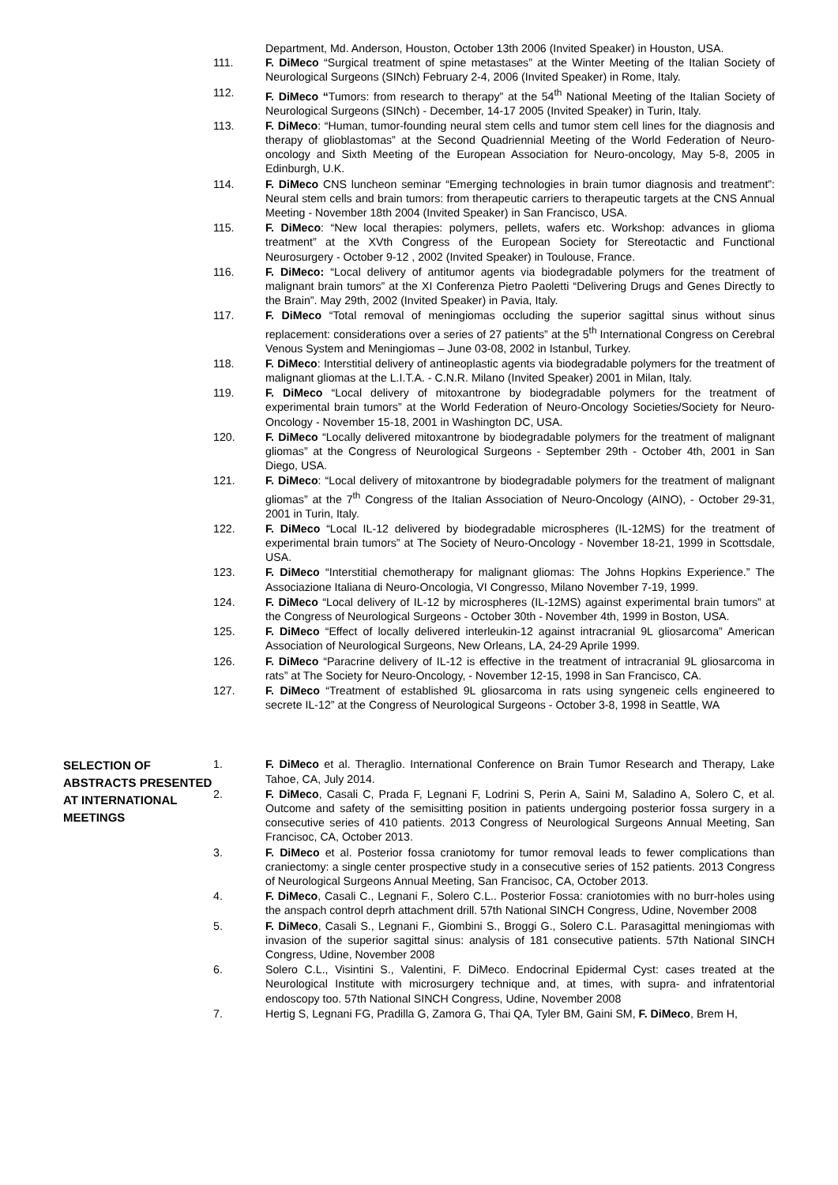Department, Md. Anderson, Houston, October 13th 2006 (Invited Speaker) in Houston, USA.
111. F. DiMeco “Surgical treatment of spine metastases” at the Winter Meeting of the Italian Society of Neurological Surgeons (SINch) February 2-4, 2006 (Invited Speaker) in Rome, Italy.
112. F. DiMeco “Tumors: from research to therapy” at the 54<sup>th</sup> National Meeting of the Italian Society of Neurological Surgeons (SINch) - December, 14-17 2005 (Invited Speaker) in Turin, Italy.
113. F. DiMeco: “Human, tumor-founding neural stem cells and tumor stem cell lines for the diagnosis and therapy of glioblastomas” at the Second Quadriennial Meeting of the World Federation of Neuro-oncology and Sixth Meeting of the European Association for Neuro-oncology, May 5-8, 2005 in Edinburgh, U.K.
114. F. DiMeco CNS luncheon seminar “Emerging technologies in brain tumor diagnosis and treatment”: Neural stem cells and brain tumors: from therapeutic carriers to therapeutic targets at the CNS Annual Meeting - November 18th 2004 (Invited Speaker) in San Francisco, USA.
115. F. DiMeco: “New local therapies: polymers, pellets, wafers etc. Workshop: advances in glioma treatment” at the XVth Congress of the European Society for Stereotactic and Functional Neurosurgery - October 9-12 , 2002 (Invited Speaker) in Toulouse, France.
116. F. DiMeco: “Local delivery of antitumor agents via biodegradable polymers for the treatment of malignant brain tumors” at the XI Conferenza Pietro Paoletti “Delivering Drugs and Genes Directly to the Brain”. May 29th, 2002 (Invited Speaker) in Pavia, Italy.
117. F. DiMeco “Total removal of meningiomas occluding the superior sagittal sinus without sinus replacement: considerations over a series of 27 patients” at the 5<sup>th</sup> International Congress on Cerebral Venous System and Meningiomas – June 03-08, 2002 in Istanbul, Turkey.
118. F. DiMeco: Interstitial delivery of antineoplastic agents via biodegradable polymers for the treatment of malignant gliomas at the L.I.T.A. - C.N.R. Milano (Invited Speaker) 2001 in Milan, Italy.
119. F. DiMeco “Local delivery of mitoxantrone by biodegradable polymers for the treatment of experimental brain tumors” at the World Federation of Neuro-Oncology Societies/Society for Neuro-Oncology - November 15-18, 2001 in Washington DC, USA.
120. F. DiMeco “Locally delivered mitoxantrone by biodegradable polymers for the treatment of malignant gliomas” at the Congress of Neurological Surgeons - September 29th - October 4th, 2001 in San Diego, USA.
121. F. DiMeco: “Local delivery of mitoxantrone by biodegradable polymers for the treatment of malignant gliomas” at the 7<sup>th</sup> Congress of the Italian Association of Neuro-Oncology (AINO), - October 29-31, 2001 in Turin, Italy.
122. F. DiMeco “Local IL-12 delivered by biodegradable microspheres (IL-12MS) for the treatment of experimental brain tumors” at The Society of Neuro-Oncology - November 18-21, 1999 in Scottsdale, USA.
123. F. DiMeco “Interstitial chemotherapy for malignant gliomas: The Johns Hopkins Experience.” The Associazione Italiana di Neuro-Oncologia, VI Congresso, Milano November 7-19, 1999.
124. F. DiMeco “Local delivery of IL-12 by microspheres (IL-12MS) against experimental brain tumors” at the Congress of Neurological Surgeons - October 30th - November 4th, 1999 in Boston, USA.
125. F. DiMeco “Effect of locally delivered interleukin-12 against intracranial 9L gliosarcoma” American Association of Neurological Surgeons, New Orleans, LA, 24-29 Aprile 1999.
126. F. DiMeco “Paracrine delivery of IL-12 is effective in the treatment of intracranial 9L gliosarcoma in rats” at The Society for Neuro-Oncology, - November 12-15, 1998 in San Francisco, CA.
127. F. DiMeco “Treatment of established 9L gliosarcoma in rats using syngeneic cells engineered to secrete IL-12” at the Congress of Neurological Surgeons - October 3-8, 1998 in Seattle, WA
SELECTION OF ABSTRACTS PRESENTED AT INTERNATIONAL MEETINGS
1. F. DiMeco et al. Theraglio. International Conference on Brain Tumor Research and Therapy, Lake Tahoe, CA, July 2014.
2. F. DiMeco, Casali C, Prada F, Legnani F, Lodrini S, Perin A, Saini M, Saladino A, Solero C, et al. Outcome and safety of the semisitting position in patients undergoing posterior fossa surgery in a consecutive series of 410 patients. 2013 Congress of Neurological Surgeons Annual Meeting, San Francisoc, CA, October 2013.
3. F. DiMeco et al. Posterior fossa craniotomy for tumor removal leads to fewer complications than craniectomy: a single center prospective study in a consecutive series of 152 patients. 2013 Congress of Neurological Surgeons Annual Meeting, San Francisoc, CA, October 2013.
4. F. DiMeco, Casali C., Legnani F., Solero C.L.. Posterior Fossa: craniotomies with no burr-holes using the anspach control deprh attachment drill. 57th National SINCH Congress, Udine, November 2008
5. F. DiMeco, Casali S., Legnani F., Giombini S., Broggi G., Solero C.L. Parasagittal meningiomas with invasion of the superior sagittal sinus: analysis of 181 consecutive patients. 57th National SINCH Congress, Udine, November 2008
6. Solero C.L., Visintini S., Valentini, F. DiMeco. Endocrinal Epidermal Cyst: cases treated at the Neurological Institute with microsurgery technique and, at times, with supra- and infratentorial endoscopy too. 57th National SINCH Congress, Udine, November 2008
7. Hertig S, Legnani FG, Pradilla G, Zamora G, Thai QA, Tyler BM, Gaini SM, F. DiMeco, Brem H,